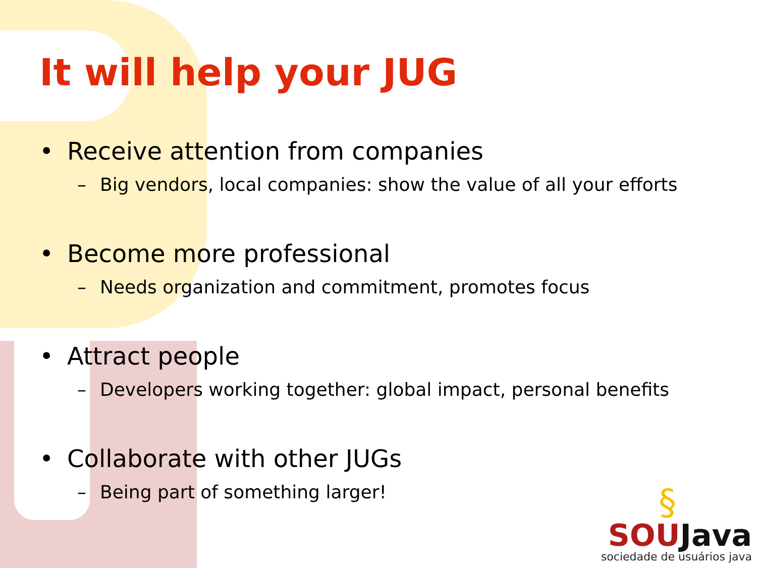It will help your JUG
• Receive attention from companies
– Big vendors, local companies: show the value of all your efforts
• Become more professional
– Needs organization and commitment, promotes focus
• Attract people
– Developers working together: global impact, personal benefits
• Collaborate with other JUGs
– Being part of something larger!
§
SOUJava
sociedade de usuários java